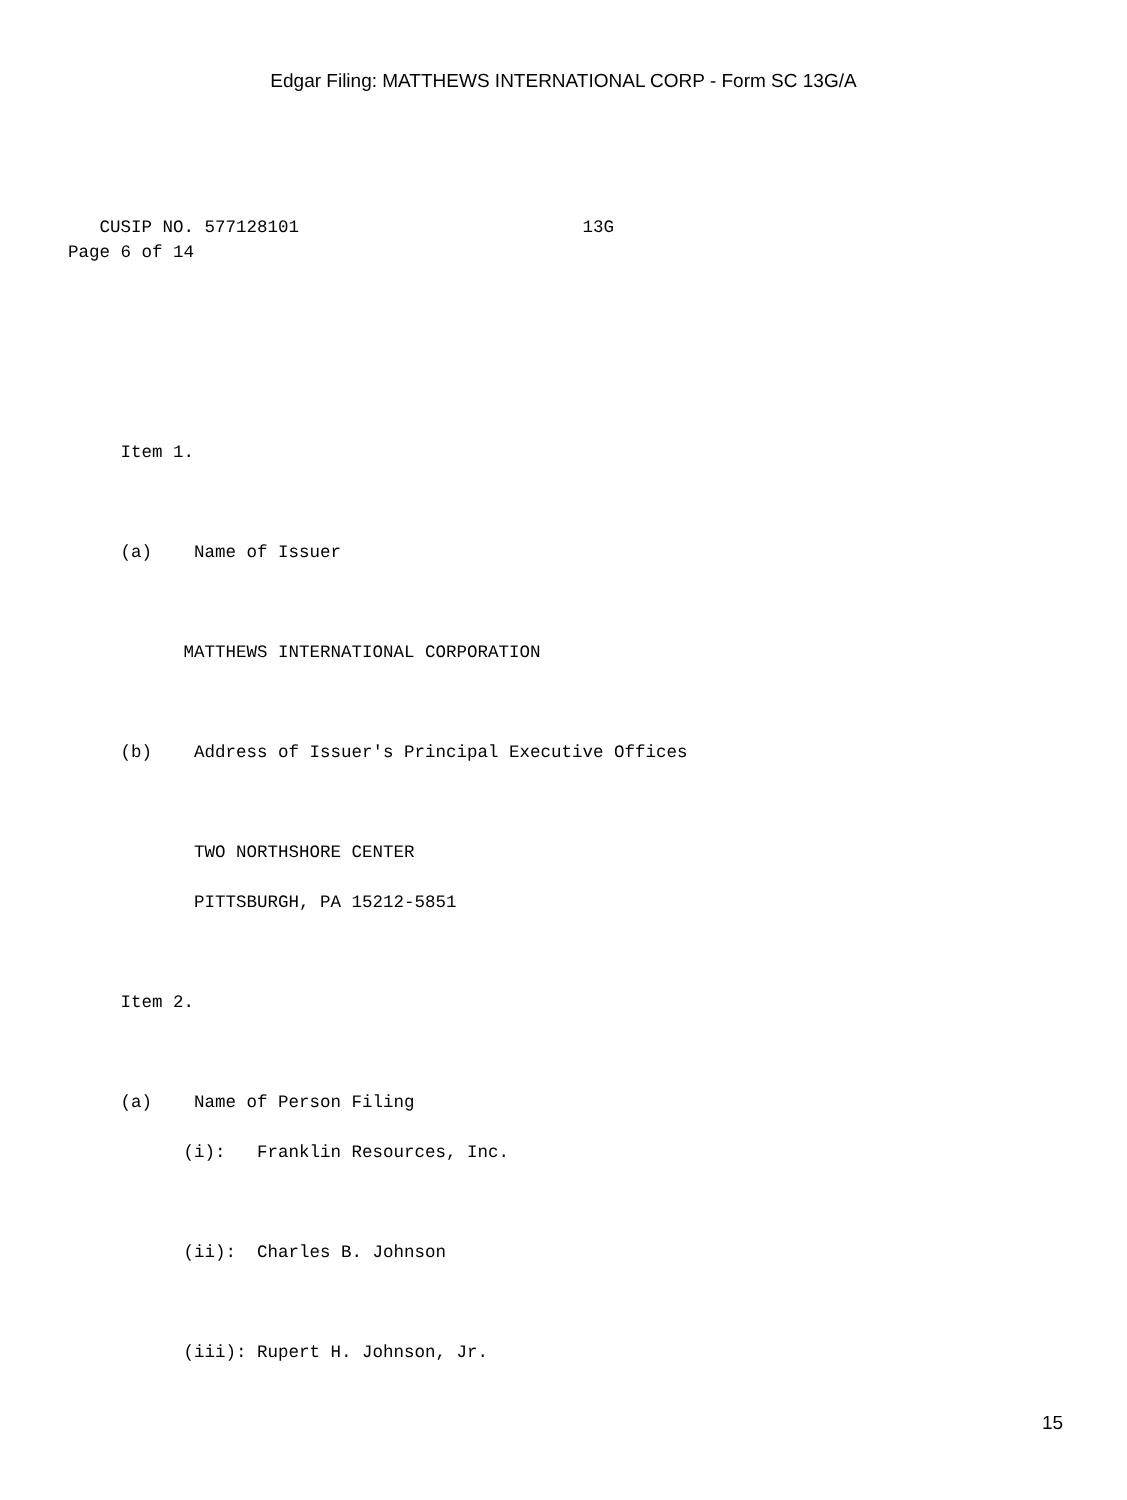Edgar Filing: MATTHEWS INTERNATIONAL CORP - Form SC 13G/A
   CUSIP NO. 577128101                           13G
Page 6 of 14







     Item 1.



     (a)    Name of Issuer



           MATTHEWS INTERNATIONAL CORPORATION



     (b)    Address of Issuer's Principal Executive Offices



            TWO NORTHSHORE CENTER

            PITTSBURGH, PA 15212-5851



     Item 2.



     (a)    Name of Person Filing

           (i):   Franklin Resources, Inc.



           (ii):  Charles B. Johnson



           (iii): Rupert H. Johnson, Jr.
15